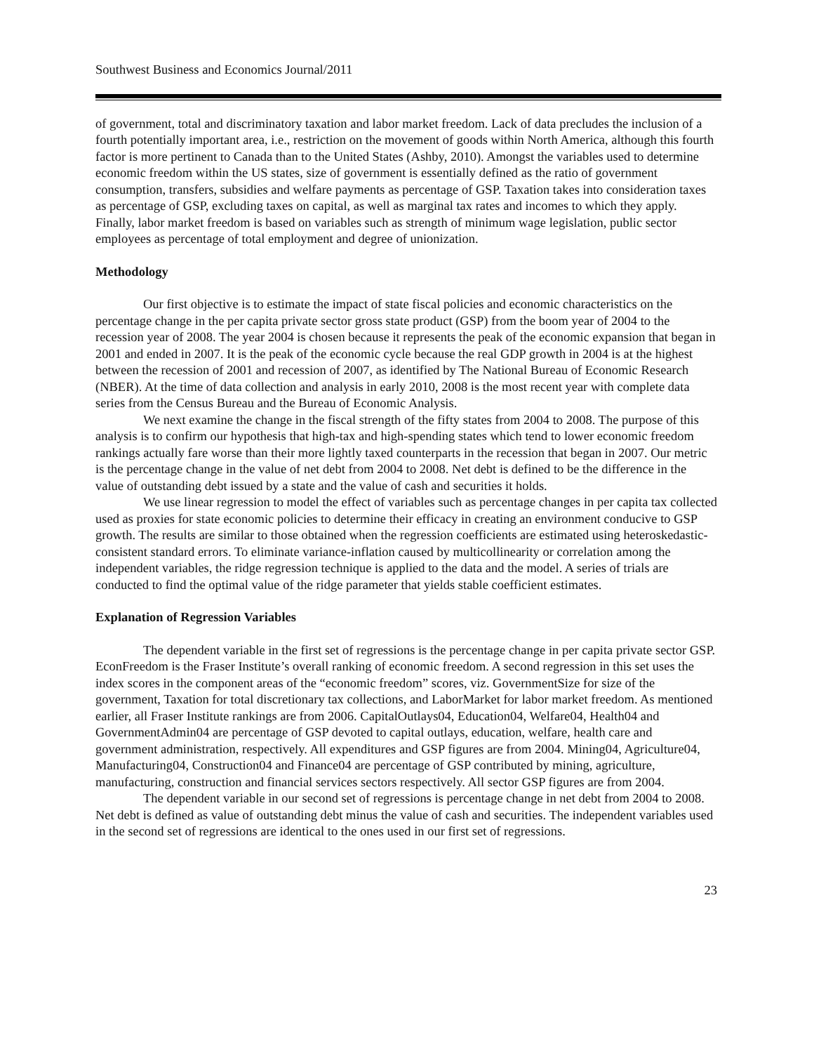Southwest Business and Economics Journal/2011
of government, total and discriminatory taxation and labor market freedom. Lack of data precludes the inclusion of a fourth potentially important area, i.e., restriction on the movement of goods within North America, although this fourth factor is more pertinent to Canada than to the United States (Ashby, 2010). Amongst the variables used to determine economic freedom within the US states, size of government is essentially defined as the ratio of government consumption, transfers, subsidies and welfare payments as percentage of GSP. Taxation takes into consideration taxes as percentage of GSP, excluding taxes on capital, as well as marginal tax rates and incomes to which they apply. Finally, labor market freedom is based on variables such as strength of minimum wage legislation, public sector employees as percentage of total employment and degree of unionization.
Methodology
Our first objective is to estimate the impact of state fiscal policies and economic characteristics on the percentage change in the per capita private sector gross state product (GSP) from the boom year of 2004 to the recession year of 2008. The year 2004 is chosen because it represents the peak of the economic expansion that began in 2001 and ended in 2007. It is the peak of the economic cycle because the real GDP growth in 2004 is at the highest between the recession of 2001 and recession of 2007, as identified by The National Bureau of Economic Research (NBER). At the time of data collection and analysis in early 2010, 2008 is the most recent year with complete data series from the Census Bureau and the Bureau of Economic Analysis.
We next examine the change in the fiscal strength of the fifty states from 2004 to 2008. The purpose of this analysis is to confirm our hypothesis that high-tax and high-spending states which tend to lower economic freedom rankings actually fare worse than their more lightly taxed counterparts in the recession that began in 2007. Our metric is the percentage change in the value of net debt from 2004 to 2008. Net debt is defined to be the difference in the value of outstanding debt issued by a state and the value of cash and securities it holds.
We use linear regression to model the effect of variables such as percentage changes in per capita tax collected used as proxies for state economic policies to determine their efficacy in creating an environment conducive to GSP growth. The results are similar to those obtained when the regression coefficients are estimated using heteroskedastic-consistent standard errors. To eliminate variance-inflation caused by multicollinearity or correlation among the independent variables, the ridge regression technique is applied to the data and the model. A series of trials are conducted to find the optimal value of the ridge parameter that yields stable coefficient estimates.
Explanation of Regression Variables
The dependent variable in the first set of regressions is the percentage change in per capita private sector GSP. EconFreedom is the Fraser Institute’s overall ranking of economic freedom. A second regression in this set uses the index scores in the component areas of the “economic freedom” scores, viz. GovernmentSize for size of the government, Taxation for total discretionary tax collections, and LaborMarket for labor market freedom. As mentioned earlier, all Fraser Institute rankings are from 2006. CapitalOutlays04, Education04, Welfare04, Health04 and GovernmentAdmin04 are percentage of GSP devoted to capital outlays, education, welfare, health care and government administration, respectively. All expenditures and GSP figures are from 2004. Mining04, Agriculture04, Manufacturing04, Construction04 and Finance04 are percentage of GSP contributed by mining, agriculture, manufacturing, construction and financial services sectors respectively. All sector GSP figures are from 2004.
The dependent variable in our second set of regressions is percentage change in net debt from 2004 to 2008. Net debt is defined as value of outstanding debt minus the value of cash and securities. The independent variables used in the second set of regressions are identical to the ones used in our first set of regressions.
23